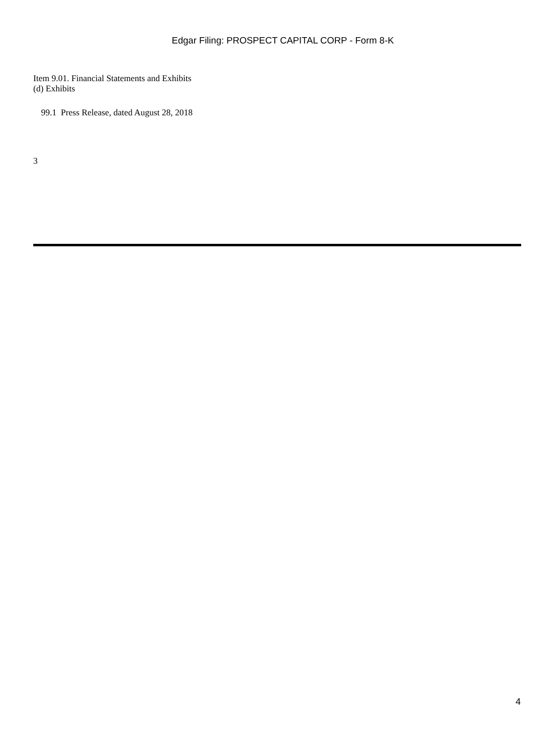Edgar Filing: PROSPECT CAPITAL CORP - Form 8-K
Item 9.01. Financial Statements and Exhibits
(d) Exhibits
99.1 Press Release, dated August 28, 2018
3
4